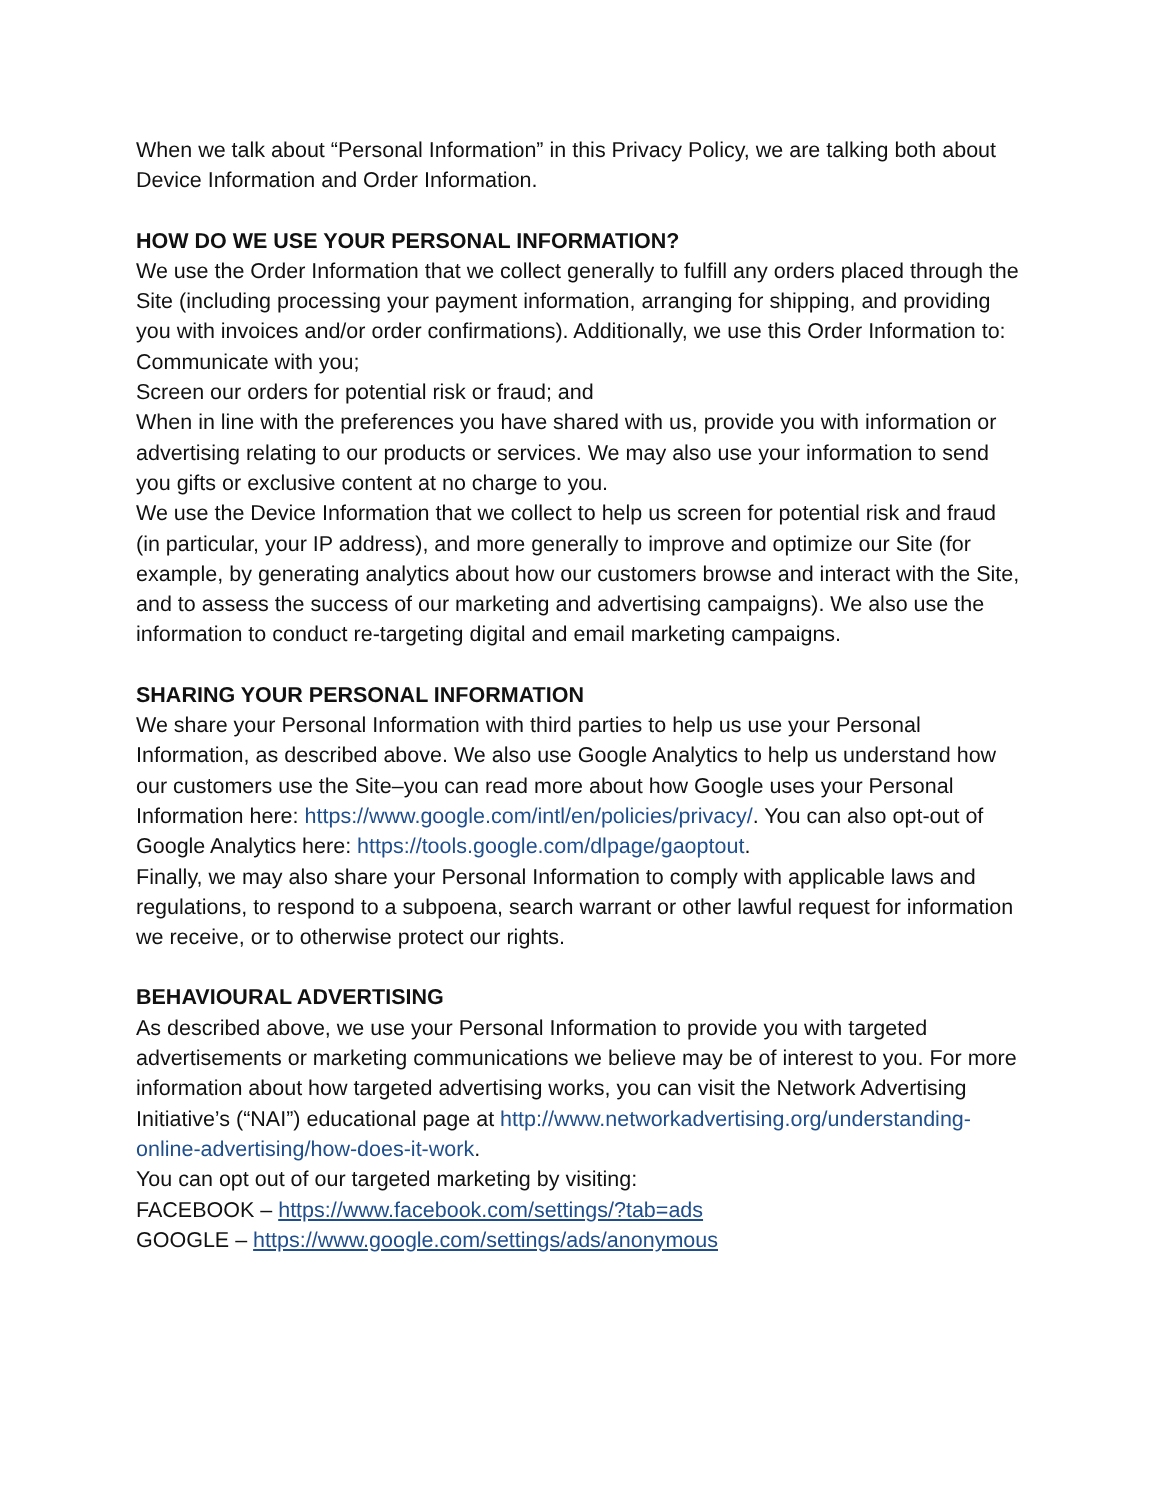When we talk about “Personal Information” in this Privacy Policy, we are talking both about Device Information and Order Information.
HOW DO WE USE YOUR PERSONAL INFORMATION?
We use the Order Information that we collect generally to fulfill any orders placed through the Site (including processing your payment information, arranging for shipping, and providing you with invoices and/or order confirmations). Additionally, we use this Order Information to:
Communicate with you;
Screen our orders for potential risk or fraud; and
When in line with the preferences you have shared with us, provide you with information or advertising relating to our products or services. We may also use your information to send you gifts or exclusive content at no charge to you.
We use the Device Information that we collect to help us screen for potential risk and fraud (in particular, your IP address), and more generally to improve and optimize our Site (for example, by generating analytics about how our customers browse and interact with the Site, and to assess the success of our marketing and advertising campaigns). We also use the information to conduct re-targeting digital and email marketing campaigns.
SHARING YOUR PERSONAL INFORMATION
We share your Personal Information with third parties to help us use your Personal Information, as described above. We also use Google Analytics to help us understand how our customers use the Site–you can read more about how Google uses your Personal Information here: https://www.google.com/intl/en/policies/privacy/. You can also opt-out of Google Analytics here: https://tools.google.com/dlpage/gaoptout.
Finally, we may also share your Personal Information to comply with applicable laws and regulations, to respond to a subpoena, search warrant or other lawful request for information we receive, or to otherwise protect our rights.
BEHAVIOURAL ADVERTISING
As described above, we use your Personal Information to provide you with targeted advertisements or marketing communications we believe may be of interest to you. For more information about how targeted advertising works, you can visit the Network Advertising Initiative’s (“NAI”) educational page at http://www.networkadvertising.org/understanding-online-advertising/how-does-it-work.
You can opt out of our targeted marketing by visiting:
FACEBOOK – https://www.facebook.com/settings/?tab=ads
GOOGLE – https://www.google.com/settings/ads/anonymous